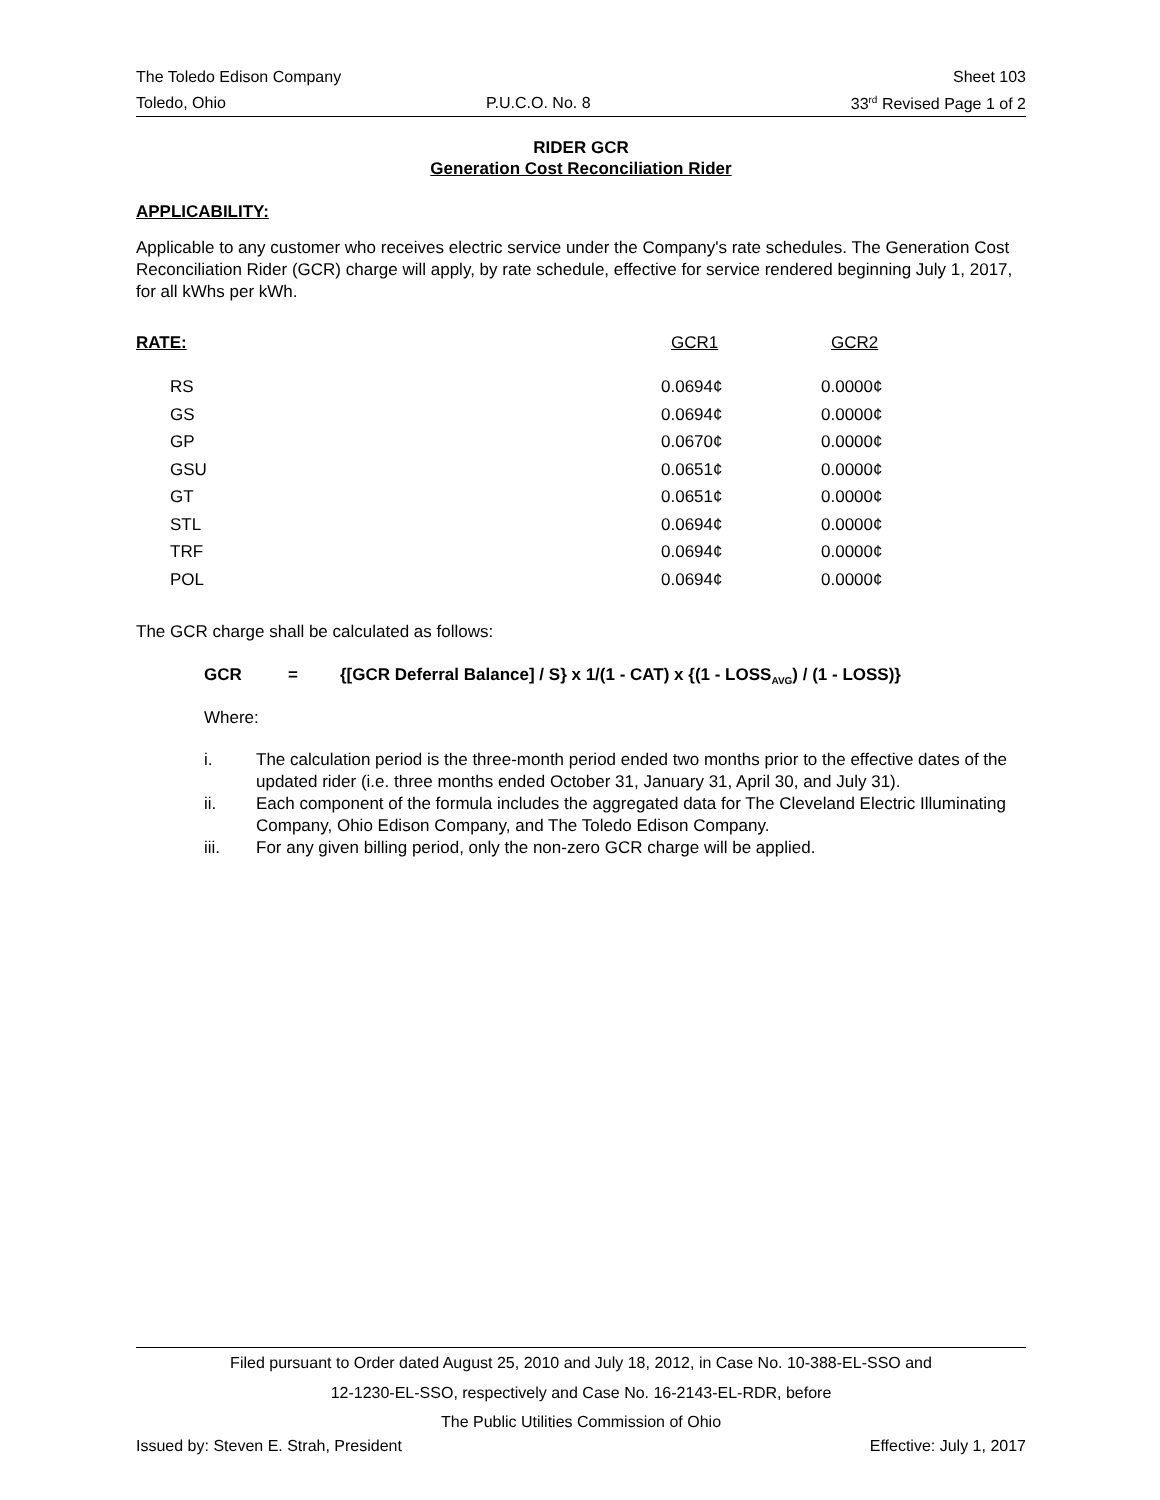The Toledo Edison Company Sheet 103
Toledo, Ohio P.U.C.O. No. 8 33<sup>rd</sup> Revised Page 1 of 2
RIDER GCR
Generation Cost Reconciliation Rider
APPLICABILITY:
Applicable to any customer who receives electric service under the Company's rate schedules. The Generation Cost Reconciliation Rider (GCR) charge will apply, by rate schedule, effective for service rendered beginning July 1, 2017, for all kWhs per kWh.
| RATE: | GCR1 | GCR2 |
| --- | --- | --- |
| RS | 0.0694¢ | 0.0000¢ |
| GS | 0.0694¢ | 0.0000¢ |
| GP | 0.0670¢ | 0.0000¢ |
| GSU | 0.0651¢ | 0.0000¢ |
| GT | 0.0651¢ | 0.0000¢ |
| STL | 0.0694¢ | 0.0000¢ |
| TRF | 0.0694¢ | 0.0000¢ |
| POL | 0.0694¢ | 0.0000¢ |
The GCR charge shall be calculated as follows:
GCR = {[GCR Deferral Balance] / S} x 1/(1 - CAT) x {(1 - LOSS<sub>AVG</sub>) / (1 - LOSS)}
Where:
i. The calculation period is the three-month period ended two months prior to the effective dates of the updated rider (i.e. three months ended October 31, January 31, April 30, and July 31).
ii. Each component of the formula includes the aggregated data for The Cleveland Electric Illuminating Company, Ohio Edison Company, and The Toledo Edison Company.
iii. For any given billing period, only the non-zero GCR charge will be applied.
Filed pursuant to Order dated August 25, 2010 and July 18, 2012, in Case No. 10-388-EL-SSO and
12-1230-EL-SSO, respectively and Case No. 16-2143-EL-RDR, before
The Public Utilities Commission of Ohio
Issued by: Steven E. Strah, President Effective: July 1, 2017